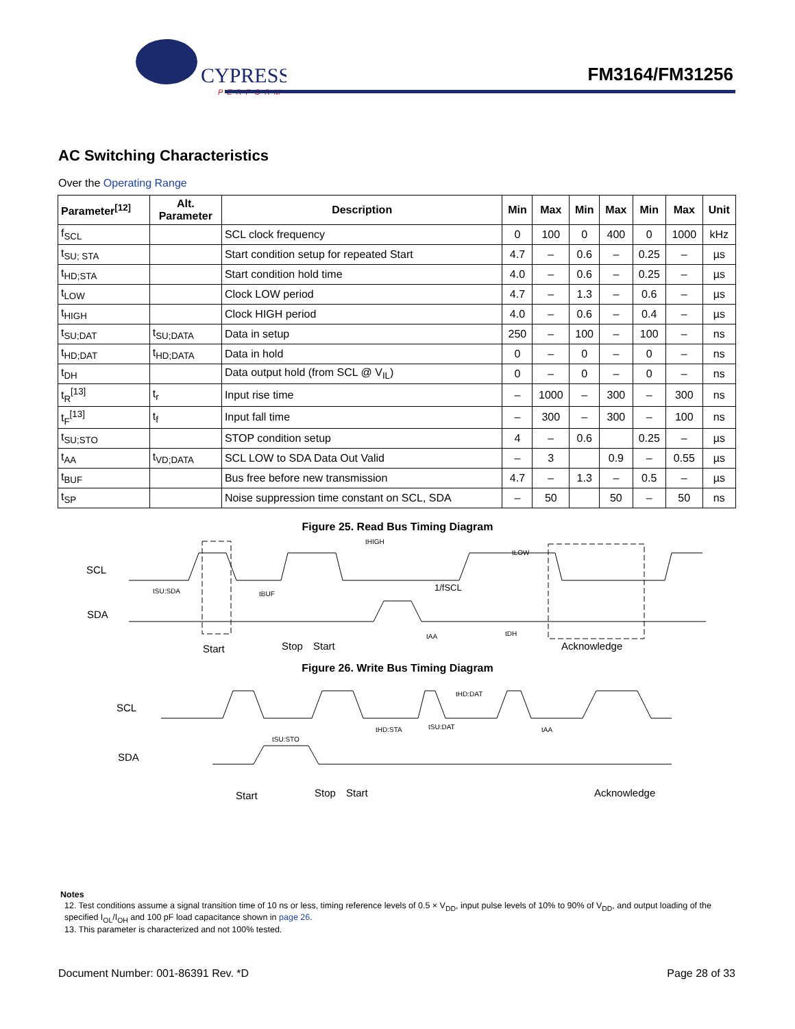CYPRESS
PERFORM
FM3164/FM31256
AC Switching Characteristics
Over the Operating Range
| Parameter<sup>[12]</sup> | Alt. Parameter | Description | Min | Max | Min | Max | Min | Max | Unit |
| --- | --- | --- | --- | --- | --- | --- | --- | --- | --- |
| f<sub>SCL</sub> | | SCL clock frequency | 0 | 100 | 0 | 400 | 0 | 1000 | kHz |
| t<sub>SU; STA</sub> | | Start condition setup for repeated Start | 4.7 | – | 0.6 | – | 0.25 | – | µs |
| t<sub>HD;STA</sub> | | Start condition hold time | 4.0 | – | 0.6 | – | 0.25 | – | µs |
| t<sub>LOW</sub> | | Clock LOW period | 4.7 | – | 1.3 | – | 0.6 | – | µs |
| t<sub>HIGH</sub> | | Clock HIGH period | 4.0 | – | 0.6 | – | 0.4 | – | µs |
| t<sub>SU;DAT</sub> | t<sub>SU;DATA</sub> | Data in setup | 250 | – | 100 | – | 100 | – | ns |
| t<sub>HD;DAT</sub> | t<sub>HD;DATA</sub> | Data in hold | 0 | – | 0 | – | 0 | – | ns |
| t<sub>DH</sub> | | Data output hold (from SCL @ V<sub>IL</sub>) | 0 | – | 0 | – | 0 | – | ns |
| t<sub>R</sub><sup>[13]</sup> | t<sub>r</sub> | Input rise time | – | 1000 | – | 300 | – | 300 | ns |
| t<sub>F</sub><sup>[13]</sup> | t<sub>f</sub> | Input fall time | – | 300 | – | 300 | – | 100 | ns |
| t<sub>SU;STO</sub> | | STOP condition setup | 4 | – | 0.6 | | 0.25 | – | µs |
| t<sub>AA</sub> | t<sub>VD;DATA</sub> | SCL LOW to SDA Data Out Valid | – | 3 | | 0.9 | – | 0.55 | µs |
| t<sub>BUF</sub> | | Bus free before new transmission | 4.7 | – | 1.3 | – | 0.5 | – | µs |
| t<sub>SP</sub> | | Noise suppression time constant on SCL, SDA | – | 50 | | 50 | – | 50 | ns |
Figure 25. Read Bus Timing Diagram
SCL
SDA
Start
Stop
Start
Acknowledge
1/fSCL
tSU:SDA
tBUF
tHIGH
tLOW
tAA
tDH
Figure 26. Write Bus Timing Diagram
SCL
SDA
Start
Stop
Start
Acknowledge
tSU:STO
tHD:STA
tSU:DAT
tHD:DAT
tAA
Notes
12. Test conditions assume a signal transition time of 10 ns or less, timing reference levels of 0.5 × V<sub>DD</sub>, input pulse levels of 10% to 90% of V<sub>DD</sub>, and output loading of the specified I<sub>OL</sub>/I<sub>OH</sub> and 100 pF load capacitance shown in page 26.
13. This parameter is characterized and not 100% tested.
Document Number: 001-86391 Rev. *D Page 28 of 33